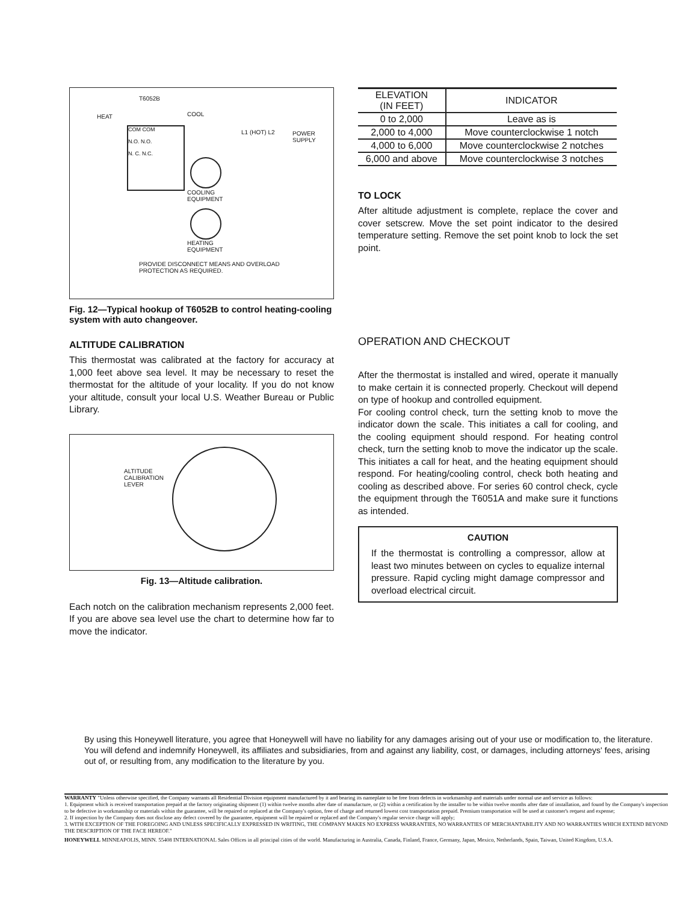T6052B
HEAT COOL
COM COM
N.O. N.O.
N. C. N.C.
L1 (HOT) L2
POWER
SUPPLY
COOLING
EQUIPMENT
HEATING
EQUIPMENT
PROVIDE DISCONNECT MEANS AND OVERLOAD
PROTECTION AS REQUIRED.
Fig. 12—Typical hookup of T6052B to control heating-cooling system with auto changeover.
ALTITUDE CALIBRATION
This thermostat was calibrated at the factory for accuracy at 1,000 feet above sea level. It may be necessary to reset the thermostat for the altitude of your locality. If you do not know your altitude, consult your local U.S. Weather Bureau or Public Library.
ALTITUDE
CALIBRATION
LEVER
Fig. 13—Altitude calibration.
Each notch on the calibration mechanism represents 2,000 feet. If you are above sea level use the chart to determine how far to move the indicator.
| ELEVATION (IN FEET) | INDICATOR |
| --- | --- |
| 0 to 2,000 | Leave as is |
| 2,000 to 4,000 | Move counterclockwise 1 notch |
| 4,000 to 6,000 | Move counterclockwise 2 notches |
| 6,000 and above | Move counterclockwise 3 notches |
TO LOCK
After altitude adjustment is complete, replace the cover and cover setscrew. Move the set point indicator to the desired temperature setting. Remove the set point knob to lock the set point.
OPERATION AND CHECKOUT
After the thermostat is installed and wired, operate it manually to make certain it is connected properly. Checkout will depend on type of hookup and controlled equipment.
For cooling control check, turn the setting knob to move the indicator down the scale. This initiates a call for cooling, and the cooling equipment should respond. For heating control check, turn the setting knob to move the indicator up the scale. This initiates a call for heat, and the heating equipment should respond. For heating/cooling control, check both heating and cooling as described above. For series 60 control check, cycle the equipment through the T6051A and make sure it functions as intended.
CAUTION
If the thermostat is controlling a compressor, allow at least two minutes between on cycles to equalize internal pressure. Rapid cycling might damage compressor and overload electrical circuit.
By using this Honeywell literature, you agree that Honeywell will have no liability for any damages arising out of your use or modification to, the literature. You will defend and indemnify Honeywell, its affiliates and subsidiaries, from and against any liability, cost, or damages, including attorneys' fees, arising out of, or resulting from, any modification to the literature by you.
WARRANTY "Unless otherwise specified, the Company warrants all Residential Division equipment manufactured by it and bearing its nameplate to be free from defects in workmanship and materials under normal use and service as follows:
1. Equipment which is received transportation prepaid at the factory originating shipment (1) within twelve months after date of manufacture, or (2) within a certification by the installer to be within twelve months after date of installation, and found by the Company's inspection to be defective in workmanship or materials within the guarantee, will be repaired or replaced at the Company's option, free of charge and returned lowest cost transportation prepaid. Premium transportation will be used at customer's request and expense;
2. If inspection by the Company does not disclose any defect covered by the guarantee, equipment will be repaired or replaced and the Company's regular service charge will apply;
3. WITH EXCEPTION OF THE FOREGOING AND UNLESS SPECIFICALLY EXPRESSED IN WRITING, THE COMPANY MAKES NO EXPRESS WARRANTIES, NO WARRANTIES OF MERCHANTABILITY AND NO WARRANTIES WHICH EXTEND BEYOND THE DESCRIPTION OF THE FACE HEREOF."
HONEYWELL MINNEAPOLIS, MINN. 55408 INTERNATIONAL Sales Offices in all principal cities of the world. Manufacturing in Australia, Canada, Finland, France, Germany, Japan, Mexico, Netherlands, Spain, Taiwan, United Kingdom, U.S.A.